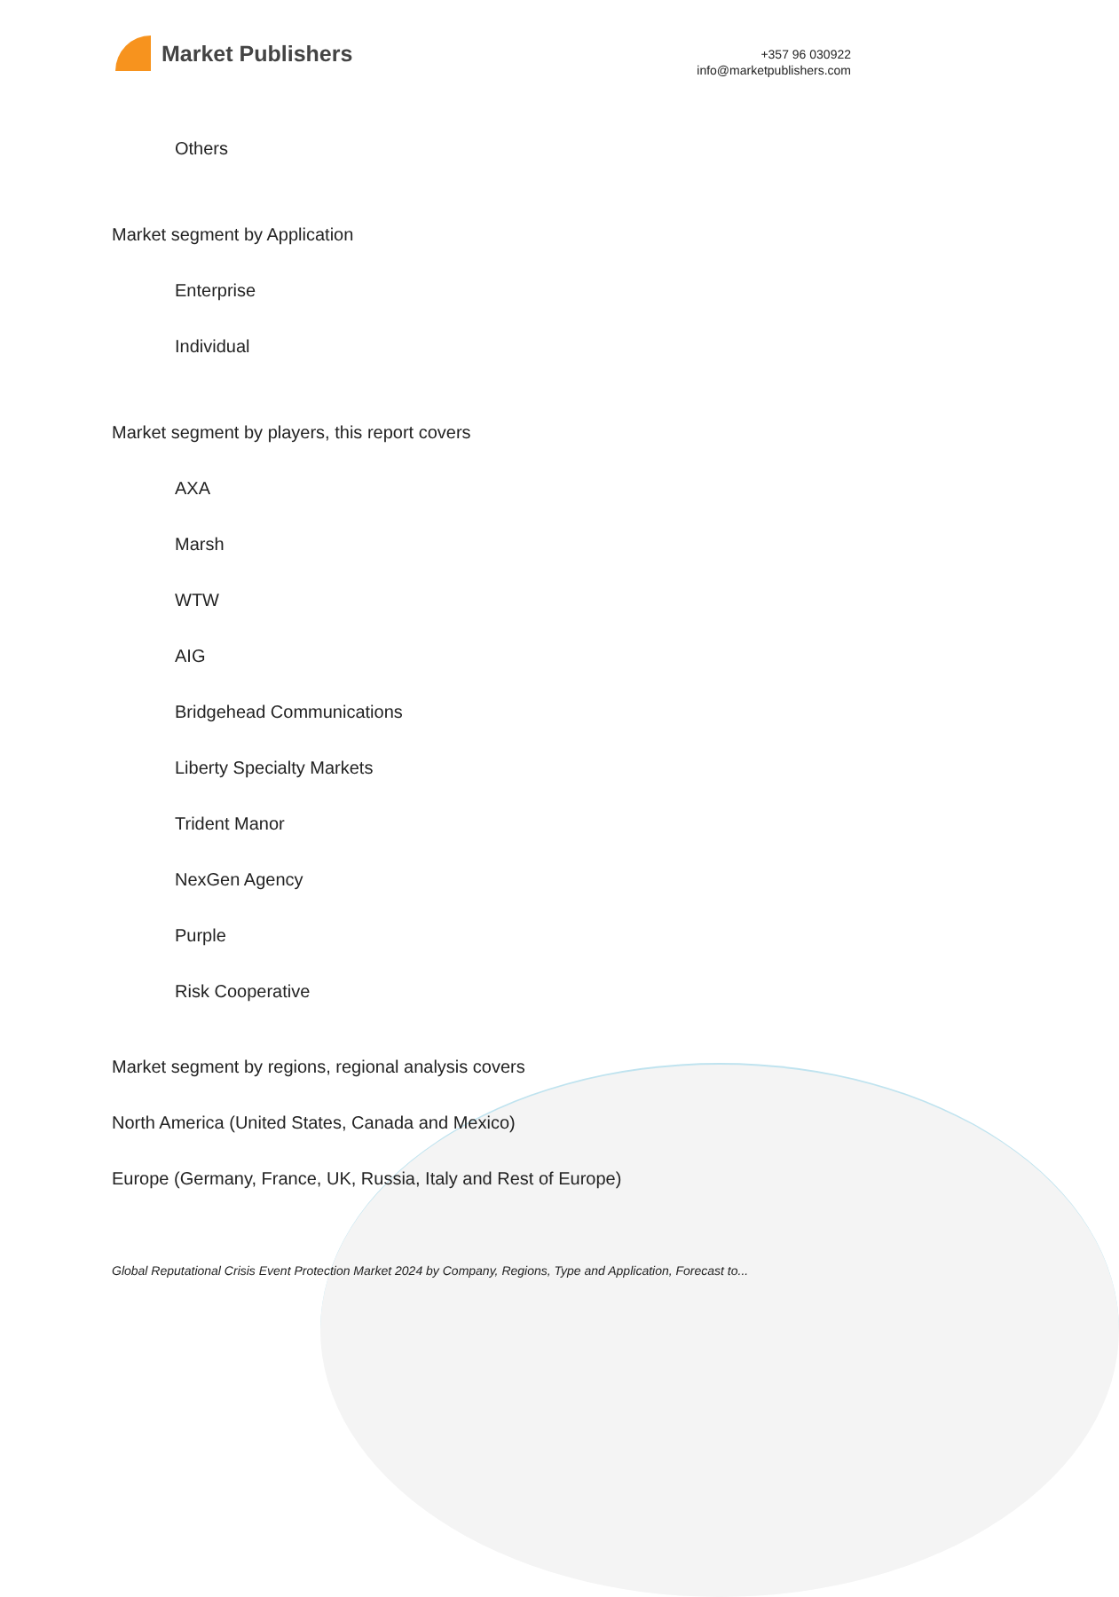Market Publishers
+357 96 030922
info@marketpublishers.com
Others
Market segment by Application
Enterprise
Individual
Market segment by players, this report covers
AXA
Marsh
WTW
AIG
Bridgehead Communications
Liberty Specialty Markets
Trident Manor
NexGen Agency
Purple
Risk Cooperative
Market segment by regions, regional analysis covers
North America (United States, Canada and Mexico)
Europe (Germany, France, UK, Russia, Italy and Rest of Europe)
Global Reputational Crisis Event Protection Market 2024 by Company, Regions, Type and Application, Forecast to...